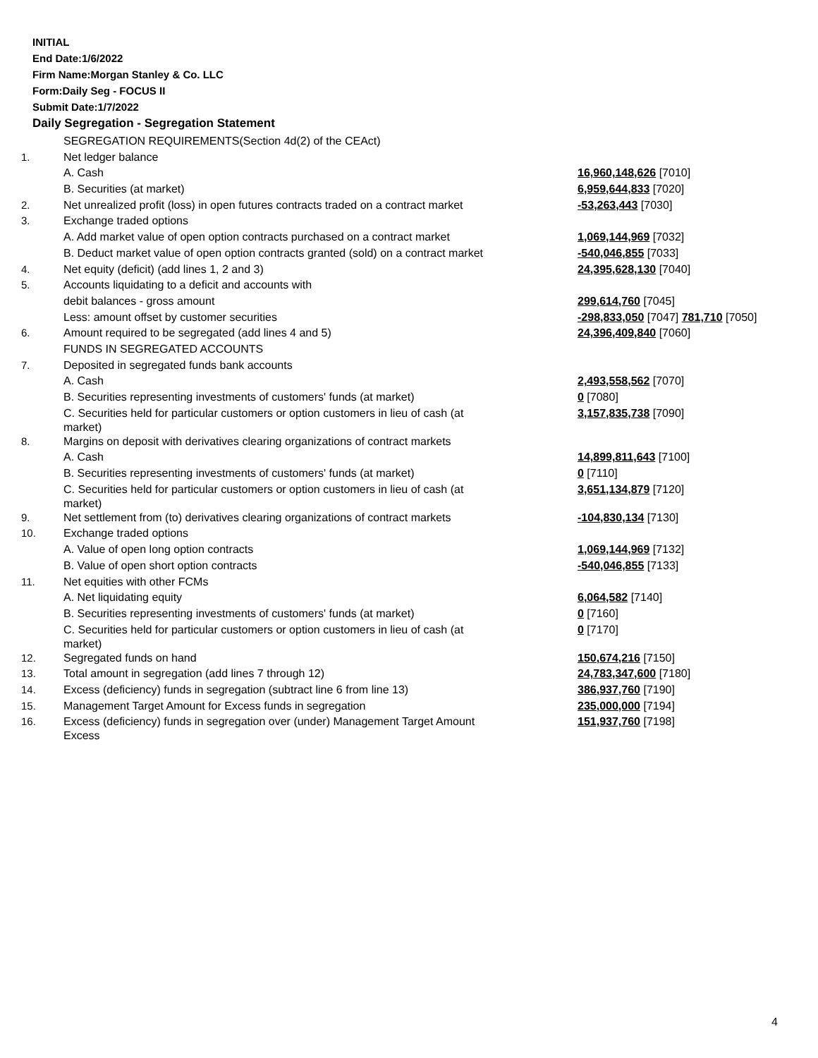INITIAL
End Date:1/6/2022
Firm Name:Morgan Stanley & Co. LLC
Form:Daily Seg - FOCUS II
Submit Date:1/7/2022
Daily Segregation - Segregation Statement
| | SEGREGATION REQUIREMENTS(Section 4d(2) of the CEAct) | |
| 1. | Net ledger balance | |
| | A. Cash | 16,960,148,626 [7010] |
| | B. Securities (at market) | 6,959,644,833 [7020] |
| 2. | Net unrealized profit (loss) in open futures contracts traded on a contract market | -53,263,443 [7030] |
| 3. | Exchange traded options | |
| | A. Add market value of open option contracts purchased on a contract market | 1,069,144,969 [7032] |
| | B. Deduct market value of open option contracts granted (sold) on a contract market | -540,046,855 [7033] |
| 4. | Net equity (deficit) (add lines 1, 2 and 3) | 24,395,628,130 [7040] |
| 5. | Accounts liquidating to a deficit and accounts with | |
| | debit balances - gross amount | 299,614,760 [7045] |
| | Less: amount offset by customer securities | -298,833,050 [7047] 781,710 [7050] |
| 6. | Amount required to be segregated (add lines 4 and 5) | 24,396,409,840 [7060] |
| | FUNDS IN SEGREGATED ACCOUNTS | |
| 7. | Deposited in segregated funds bank accounts | |
| | A. Cash | 2,493,558,562 [7070] |
| | B. Securities representing investments of customers' funds (at market) | 0 [7080] |
| | C. Securities held for particular customers or option customers in lieu of cash (at market) | 3,157,835,738 [7090] |
| 8. | Margins on deposit with derivatives clearing organizations of contract markets | |
| | A. Cash | 14,899,811,643 [7100] |
| | B. Securities representing investments of customers' funds (at market) | 0 [7110] |
| | C. Securities held for particular customers or option customers in lieu of cash (at market) | 3,651,134,879 [7120] |
| 9. | Net settlement from (to) derivatives clearing organizations of contract markets | -104,830,134 [7130] |
| 10. | Exchange traded options | |
| | A. Value of open long option contracts | 1,069,144,969 [7132] |
| | B. Value of open short option contracts | -540,046,855 [7133] |
| 11. | Net equities with other FCMs | |
| | A. Net liquidating equity | 6,064,582 [7140] |
| | B. Securities representing investments of customers' funds (at market) | 0 [7160] |
| | C. Securities held for particular customers or option customers in lieu of cash (at market) | 0 [7170] |
| 12. | Segregated funds on hand | 150,674,216 [7150] |
| 13. | Total amount in segregation (add lines 7 through 12) | 24,783,347,600 [7180] |
| 14. | Excess (deficiency) funds in segregation (subtract line 6 from line 13) | 386,937,760 [7190] |
| 15. | Management Target Amount for Excess funds in segregation | 235,000,000 [7194] |
| 16. | Excess (deficiency) funds in segregation over (under) Management Target Amount Excess | 151,937,760 [7198] |
4